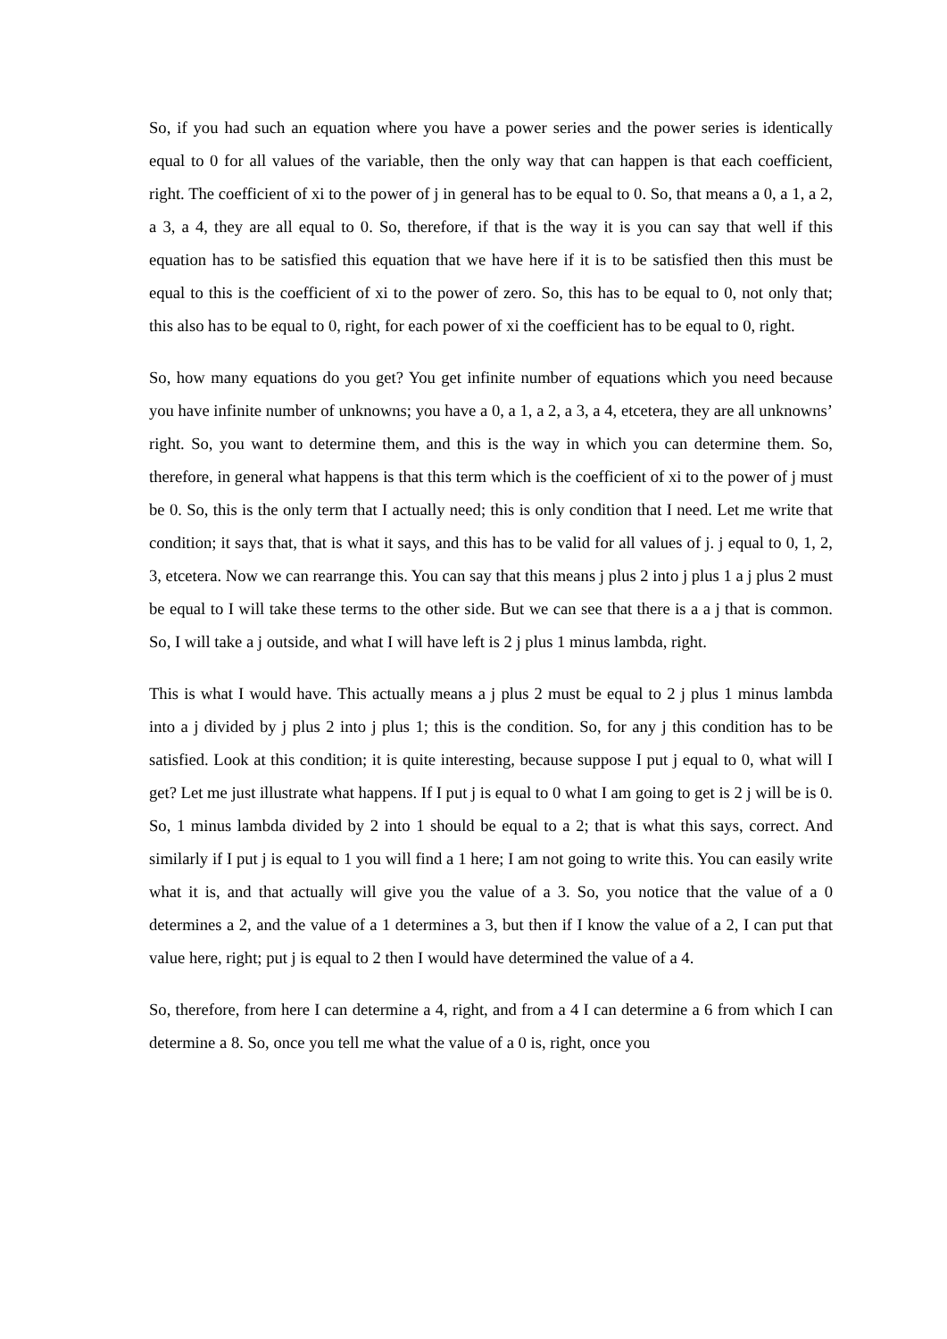So, if you had such an equation where you have a power series and the power series is identically equal to 0 for all values of the variable, then the only way that can happen is that each coefficient, right. The coefficient of xi to the power of j in general has to be equal to 0. So, that means a 0, a 1, a 2, a 3, a 4, they are all equal to 0. So, therefore, if that is the way it is you can say that well if this equation has to be satisfied this equation that we have here if it is to be satisfied then this must be equal to this is the coefficient of xi to the power of zero. So, this has to be equal to 0, not only that; this also has to be equal to 0, right, for each power of xi the coefficient has to be equal to 0, right.
So, how many equations do you get? You get infinite number of equations which you need because you have infinite number of unknowns; you have a 0, a 1, a 2, a 3, a 4, etcetera, they are all unknowns’ right. So, you want to determine them, and this is the way in which you can determine them. So, therefore, in general what happens is that this term which is the coefficient of xi to the power of j must be 0. So, this is the only term that I actually need; this is only condition that I need. Let me write that condition; it says that, that is what it says, and this has to be valid for all values of j. j equal to 0, 1, 2, 3, etcetera. Now we can rearrange this. You can say that this means j plus 2 into j plus 1 a j plus 2 must be equal to I will take these terms to the other side. But we can see that there is a a j that is common. So, I will take a j outside, and what I will have left is 2 j plus 1 minus lambda, right.
This is what I would have. This actually means a j plus 2 must be equal to 2 j plus 1 minus lambda into a j divided by j plus 2 into j plus 1; this is the condition. So, for any j this condition has to be satisfied. Look at this condition; it is quite interesting, because suppose I put j equal to 0, what will I get? Let me just illustrate what happens. If I put j is equal to 0 what I am going to get is 2 j will be is 0. So, 1 minus lambda divided by 2 into 1 should be equal to a 2; that is what this says, correct. And similarly if I put j is equal to 1 you will find a 1 here; I am not going to write this. You can easily write what it is, and that actually will give you the value of a 3. So, you notice that the value of a 0 determines a 2, and the value of a 1 determines a 3, but then if I know the value of a 2, I can put that value here, right; put j is equal to 2 then I would have determined the value of a 4.
So, therefore, from here I can determine a 4, right, and from a 4 I can determine a 6 from which I can determine a 8. So, once you tell me what the value of a 0 is, right, once you